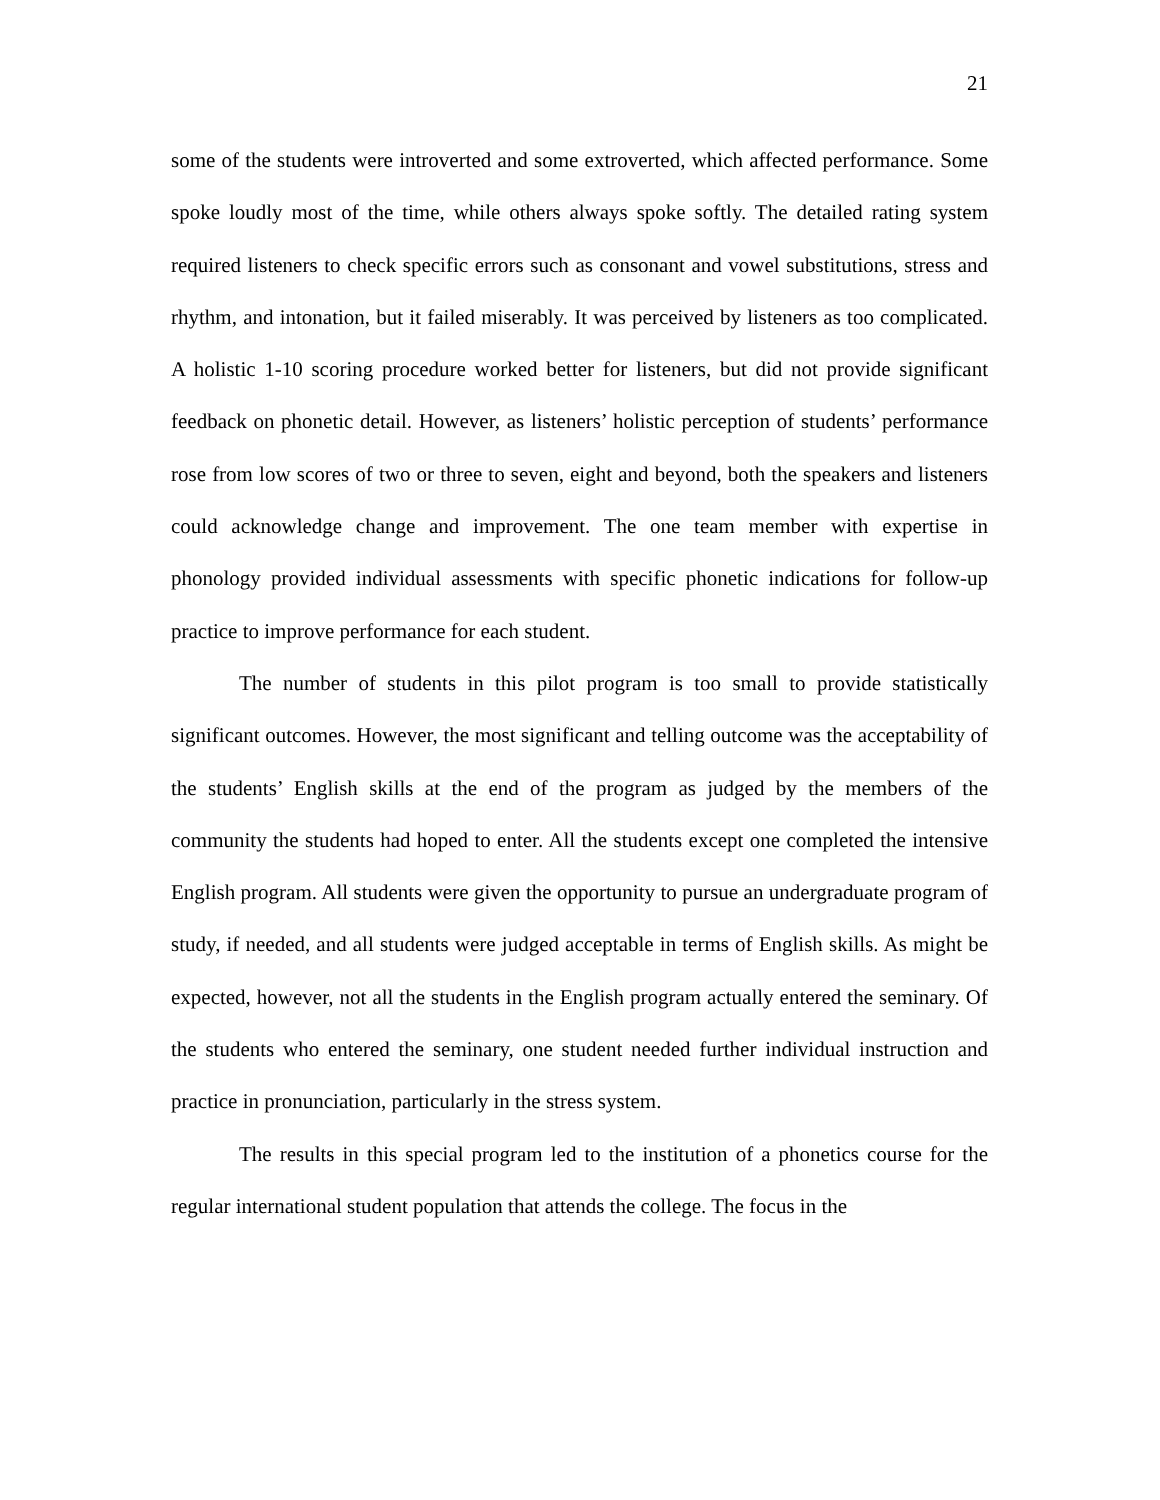21
some of the students were introverted and some extroverted, which affected performance. Some spoke loudly most of the time, while others always spoke softly. The detailed rating system required listeners to check specific errors such as consonant and vowel substitutions, stress and rhythm, and intonation, but it failed miserably. It was perceived by listeners as too complicated. A holistic 1-10 scoring procedure worked better for listeners, but did not provide significant feedback on phonetic detail. However, as listeners’ holistic perception of students’ performance rose from low scores of two or three to seven, eight and beyond, both the speakers and listeners could acknowledge change and improvement. The one team member with expertise in phonology provided individual assessments with specific phonetic indications for follow-up practice to improve performance for each student.
The number of students in this pilot program is too small to provide statistically significant outcomes. However, the most significant and telling outcome was the acceptability of the students’ English skills at the end of the program as judged by the members of the community the students had hoped to enter. All the students except one completed the intensive English program. All students were given the opportunity to pursue an undergraduate program of study, if needed, and all students were judged acceptable in terms of English skills. As might be expected, however, not all the students in the English program actually entered the seminary. Of the students who entered the seminary, one student needed further individual instruction and practice in pronunciation, particularly in the stress system.
The results in this special program led to the institution of a phonetics course for the regular international student population that attends the college. The focus in the